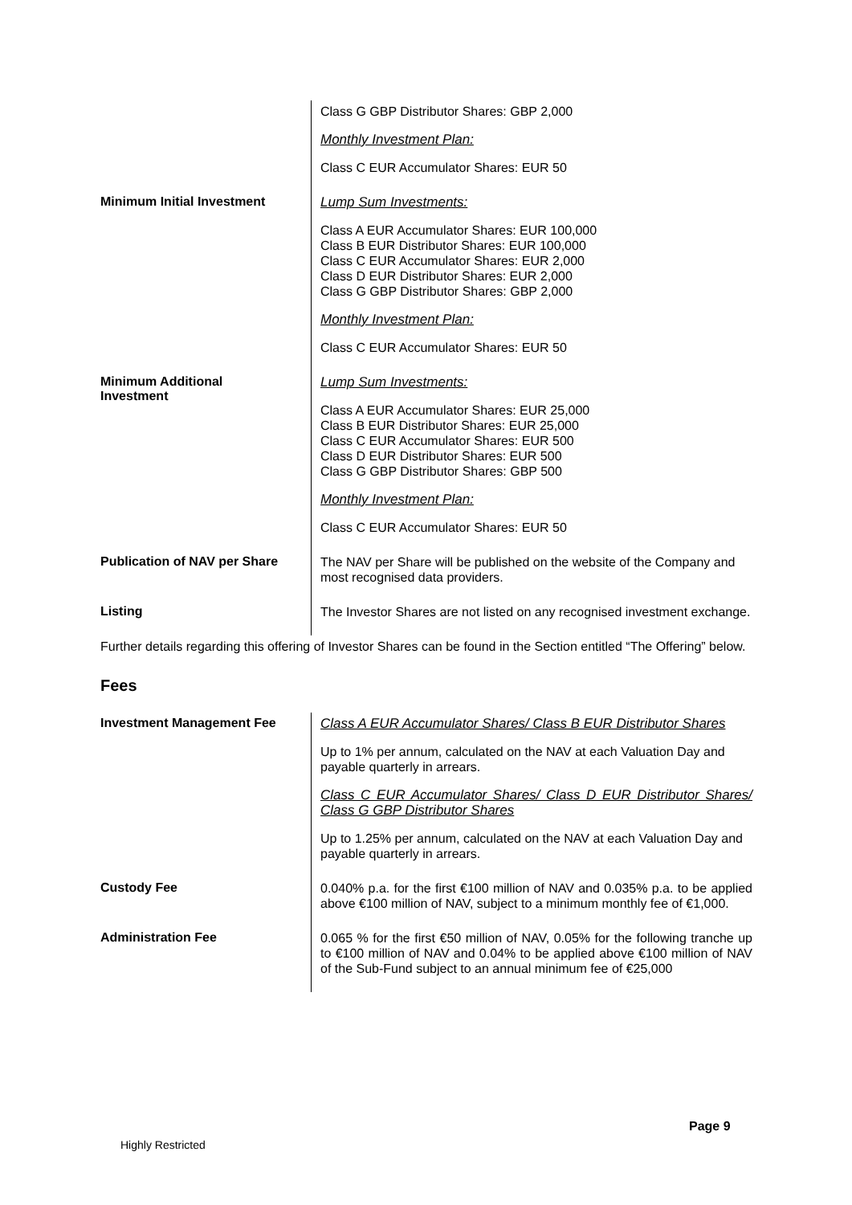| | Class G GBP Distributor Shares: GBP 2,000 Monthly Investment Plan: Class C EUR Accumulator Shares: EUR 50 |
| Minimum Initial Investment | Lump Sum Investments: Class A EUR Accumulator Shares: EUR 100,000 Class B EUR Distributor Shares: EUR 100,000 Class C EUR Accumulator Shares: EUR 2,000 Class D EUR Distributor Shares: EUR 2,000 Class G GBP Distributor Shares: GBP 2,000 Monthly Investment Plan: Class C EUR Accumulator Shares: EUR 50 |
| Minimum Additional Investment | Lump Sum Investments: Class A EUR Accumulator Shares: EUR 25,000 Class B EUR Distributor Shares: EUR 25,000 Class C EUR Accumulator Shares: EUR 500 Class D EUR Distributor Shares: EUR 500 Class G GBP Distributor Shares: GBP 500 Monthly Investment Plan: Class C EUR Accumulator Shares: EUR 50 |
| Publication of NAV per Share | The NAV per Share will be published on the website of the Company and most recognised data providers. |
| Listing | The Investor Shares are not listed on any recognised investment exchange. |
Further details regarding this offering of Investor Shares can be found in the Section entitled “The Offering” below.
Fees
| Investment Management Fee | Class A EUR Accumulator Shares/ Class B EUR Distributor Shares Up to 1% per annum, calculated on the NAV at each Valuation Day and payable quarterly in arrears. Class C EUR Accumulator Shares/ Class D EUR Distributor Shares/ Class G GBP Distributor Shares Up to 1.25% per annum, calculated on the NAV at each Valuation Day and payable quarterly in arrears. |
| Custody Fee | 0.040% p.a. for the first €100 million of NAV and 0.035% p.a. to be applied above €100 million of NAV, subject to a minimum monthly fee of €1,000. |
| Administration Fee | 0.065 % for the first €50 million of NAV, 0.05% for the following tranche up to €100 million of NAV and 0.04% to be applied above €100 million of NAV of the Sub-Fund subject to an annual minimum fee of €25,000 |
Page 9
Highly Restricted